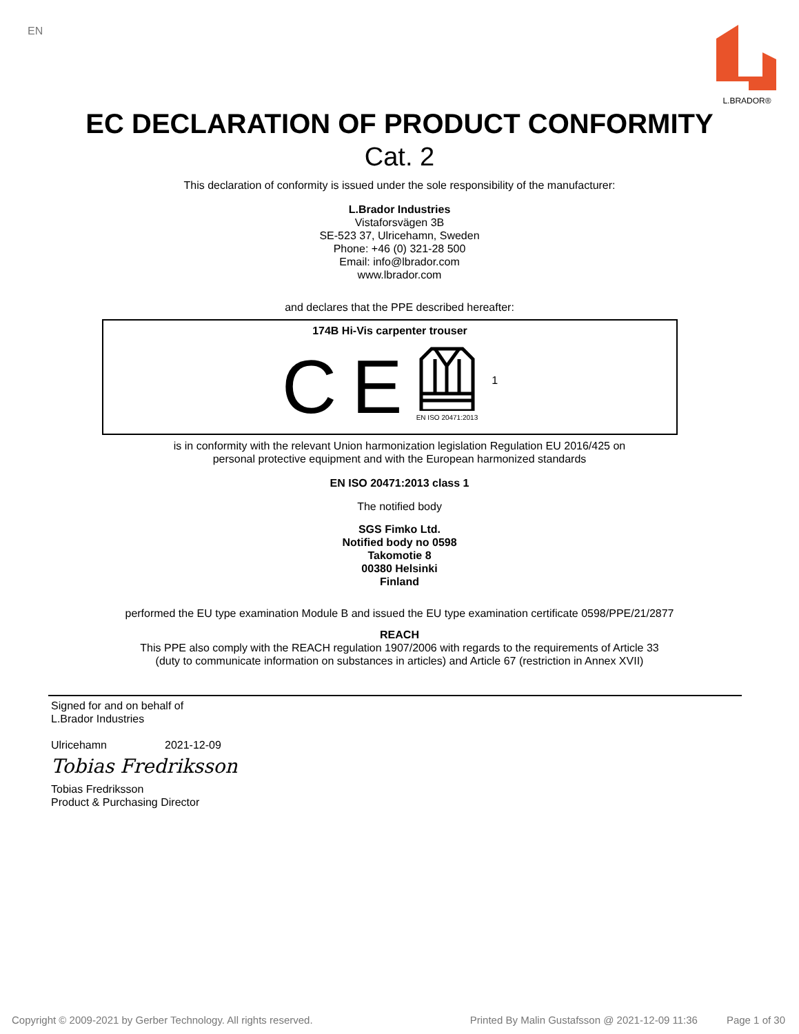EN
L.BRADOR®
EC DECLARATION OF PRODUCT CONFORMITY
Cat. 2
This declaration of conformity is issued under the sole responsibility of the manufacturer:
L.Brador Industries
Vistaforsvägen 3B
SE-523 37, Ulricehamn, Sweden
Phone: +46 (0) 321-28 500
Email: info@lbrador.com
www.lbrador.com
and declares that the PPE described hereafter:
174B Hi-Vis carpenter trouser
C E
EN ISO 20471:2013
1
is in conformity with the relevant Union harmonization legislation Regulation EU 2016/425 on
personal protective equipment and with the European harmonized standards
EN ISO 20471:2013 class 1
The notified body
SGS Fimko Ltd.
Notified body no 0598
Takomotie 8
00380 Helsinki
Finland
performed the EU type examination Module B and issued the EU type examination certificate 0598/PPE/21/2877
REACH
This PPE also comply with the REACH regulation 1907/2006 with regards to the requirements of Article 33
(duty to communicate information on substances in articles) and Article 67 (restriction in Annex XVII)
Signed for and on behalf of
L.Brador Industries
Ulricehamn 2021-12-09
Tobias Fredriksson
Tobias Fredriksson
Product & Purchasing Director
Copyright © 2009-2021 by Gerber Technology. All rights reserved. Printed By Malin Gustafsson @ 2021-12-09 11:36 Page 1 of 30